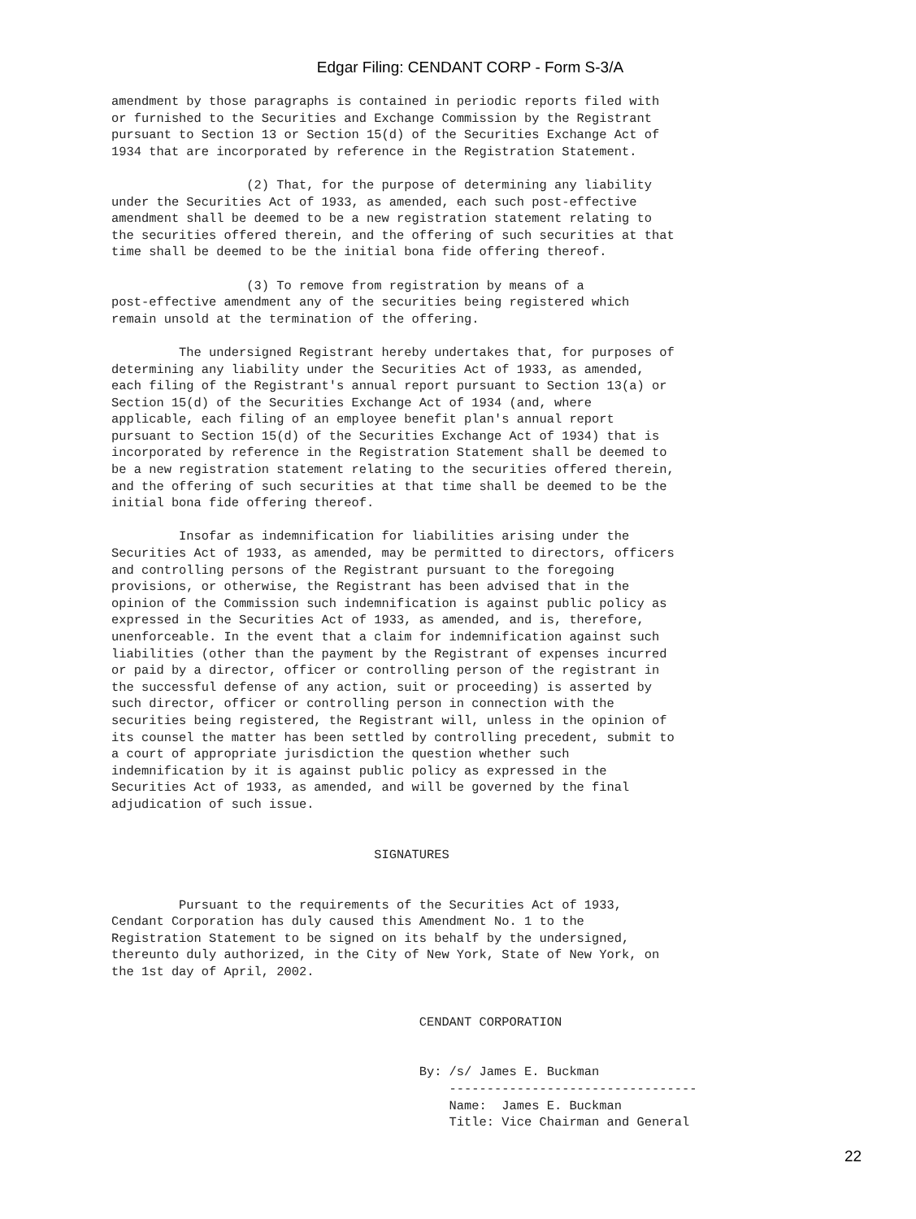Edgar Filing: CENDANT CORP - Form S-3/A
amendment by those paragraphs is contained in periodic reports filed with
or furnished to the Securities and Exchange Commission by the Registrant
pursuant to Section 13 or Section 15(d) of the Securities Exchange Act of
1934 that are incorporated by reference in the Registration Statement.

                  (2) That, for the purpose of determining any liability
under the Securities Act of 1933, as amended, each such post-effective
amendment shall be deemed to be a new registration statement relating to
the securities offered therein, and the offering of such securities at that
time shall be deemed to be the initial bona fide offering thereof.

                  (3) To remove from registration by means of a
post-effective amendment any of the securities being registered which
remain unsold at the termination of the offering.

         The undersigned Registrant hereby undertakes that, for purposes of
determining any liability under the Securities Act of 1933, as amended,
each filing of the Registrant's annual report pursuant to Section 13(a) or
Section 15(d) of the Securities Exchange Act of 1934 (and, where
applicable, each filing of an employee benefit plan's annual report
pursuant to Section 15(d) of the Securities Exchange Act of 1934) that is
incorporated by reference in the Registration Statement shall be deemed to
be a new registration statement relating to the securities offered therein,
and the offering of such securities at that time shall be deemed to be the
initial bona fide offering thereof.

         Insofar as indemnification for liabilities arising under the
Securities Act of 1933, as amended, may be permitted to directors, officers
and controlling persons of the Registrant pursuant to the foregoing
provisions, or otherwise, the Registrant has been advised that in the
opinion of the Commission such indemnification is against public policy as
expressed in the Securities Act of 1933, as amended, and is, therefore,
unenforceable. In the event that a claim for indemnification against such
liabilities (other than the payment by the Registrant of expenses incurred
or paid by a director, officer or controlling person of the registrant in
the successful defense of any action, suit or proceeding) is asserted by
such director, officer or controlling person in connection with the
securities being registered, the Registrant will, unless in the opinion of
its counsel the matter has been settled by controlling precedent, submit to
a court of appropriate jurisdiction the question whether such
indemnification by it is against public policy as expressed in the
Securities Act of 1933, as amended, and will be governed by the final
adjudication of such issue.


                                   SIGNATURES


         Pursuant to the requirements of the Securities Act of 1933,
Cendant Corporation has duly caused this Amendment No. 1 to the
Registration Statement to be signed on its behalf by the undersigned,
thereunto duly authorized, in the City of New York, State of New York, on
the 1st day of April, 2002.


                                         CENDANT CORPORATION


                                         By: /s/ James E. Buckman
                                             ---------------------------------
                                             Name:  James E. Buckman
                                             Title: Vice Chairman and General
22